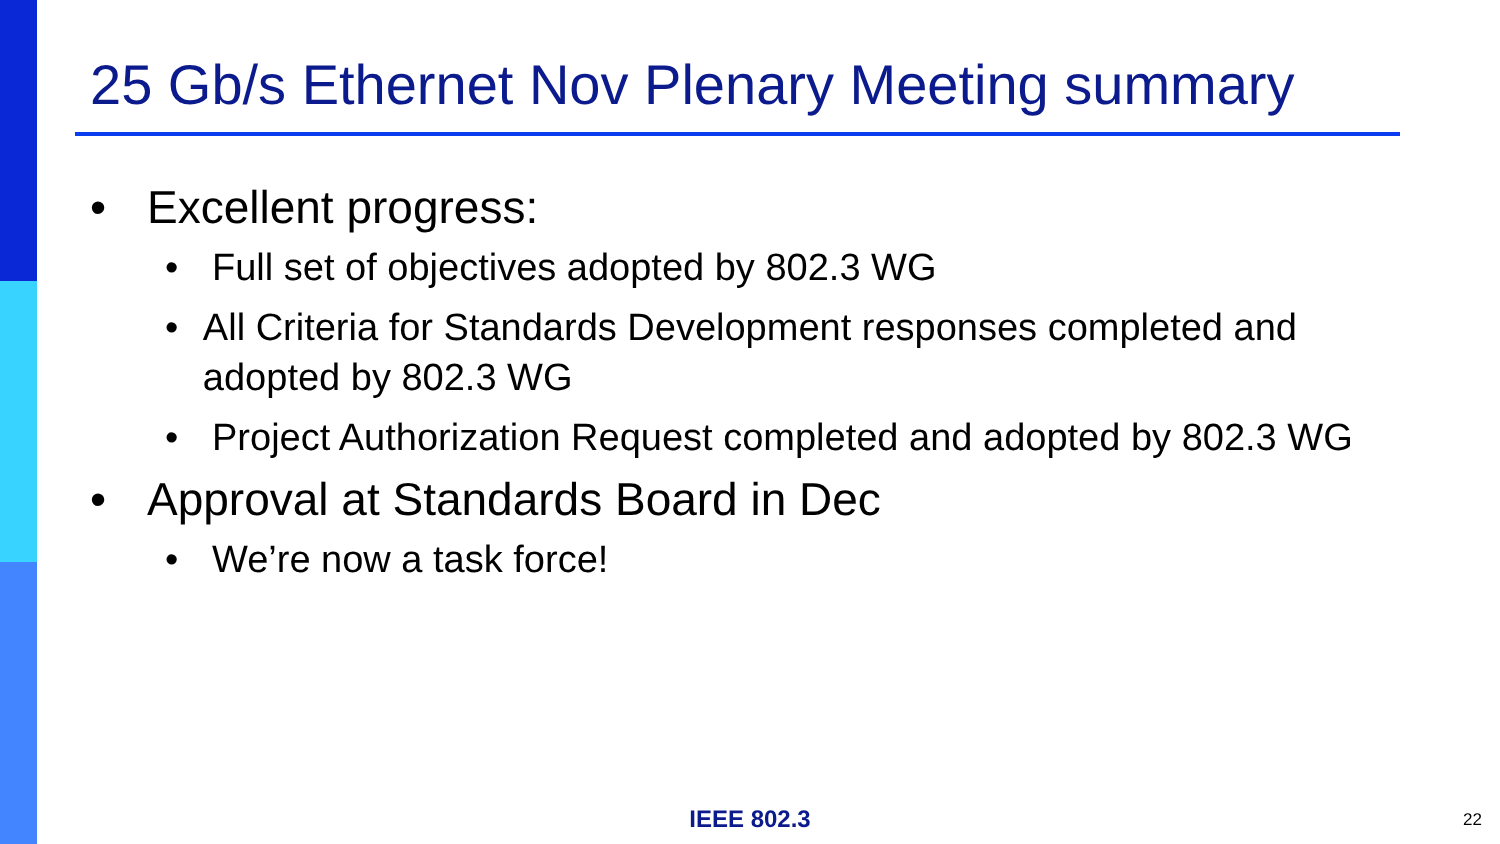25 Gb/s Ethernet Nov Plenary Meeting summary
• Excellent progress:
• Full set of objectives adopted by 802.3 WG
• All Criteria for Standards Development responses completed and adopted by 802.3 WG
• Project Authorization Request completed and adopted by 802.3 WG
• Approval at Standards Board in Dec
• We’re now a task force!
IEEE 802.3 22